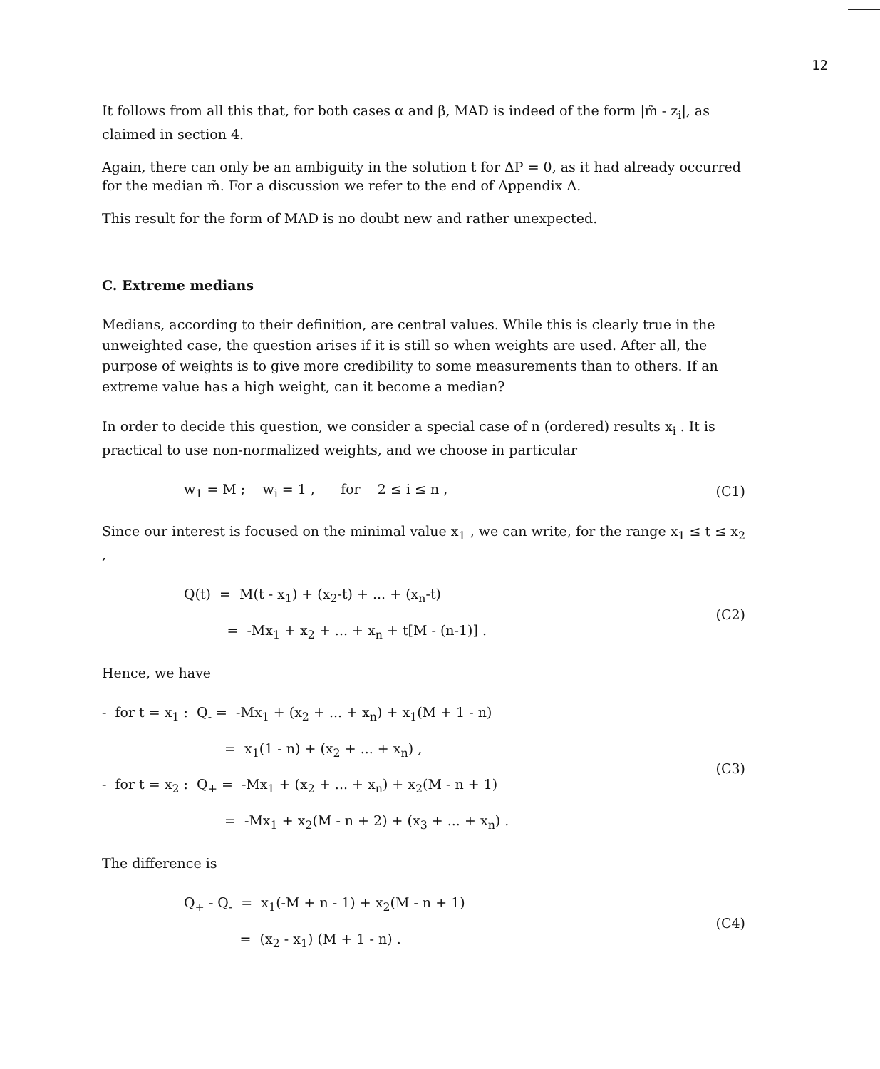12
It follows from all this that, for both cases α and β, MAD is indeed of the form |m̃ - z<sub>i</sub>|, as claimed in section 4.
Again, there can only be an ambiguity in the solution t for ΔP = 0, as it had already occurred for the median m̃. For a discussion we refer to the end of Appendix A.
This result for the form of MAD is no doubt new and rather unexpected.
C. Extreme medians
Medians, according to their definition, are central values. While this is clearly true in the unweighted case, the question arises if it is still so when weights are used. After all, the purpose of weights is to give more credibility to some measurements than to others. If an extreme value has a high weight, can it become a median?
In order to decide this question, we consider a special case of n (ordered) results x<sub>i</sub> . It is practical to use non-normalized weights, and we choose in particular
w<sub>1</sub> = M ; w<sub>i</sub> = 1 , for 2 ≤ i ≤ n ,
(C1)
Since our interest is focused on the minimal value x<sub>1</sub> , we can write, for the range x<sub>1</sub> ≤ t ≤ x<sub>2</sub> ,
Q(t) = M(t - x<sub>1</sub>) + (x<sub>2</sub>-t) + ... + (x<sub>n</sub>-t)
= -Mx<sub>1</sub> + x<sub>2</sub> + ... + x<sub>n</sub> + t[M - (n-1)] .
(C2)
Hence, we have
- for t = x<sub>1</sub> : Q<sub>-</sub> = -Mx<sub>1</sub> + (x<sub>2</sub> + ... + x<sub>n</sub>) + x<sub>1</sub>(M + 1 - n)
= x<sub>1</sub>(1 - n) + (x<sub>2</sub> + ... + x<sub>n</sub>) ,
- for t = x<sub>2</sub> : Q<sub>+</sub> = -Mx<sub>1</sub> + (x<sub>2</sub> + ... + x<sub>n</sub>) + x<sub>2</sub>(M - n + 1)
= -Mx<sub>1</sub> + x<sub>2</sub>(M - n + 2) + (x<sub>3</sub> + ... + x<sub>n</sub>) .
(C3)
The difference is
Q<sub>+</sub> - Q<sub>-</sub> = x<sub>1</sub>(-M + n - 1) + x<sub>2</sub>(M - n + 1)
= (x<sub>2</sub> - x<sub>1</sub>) (M + 1 - n) .
(C4)